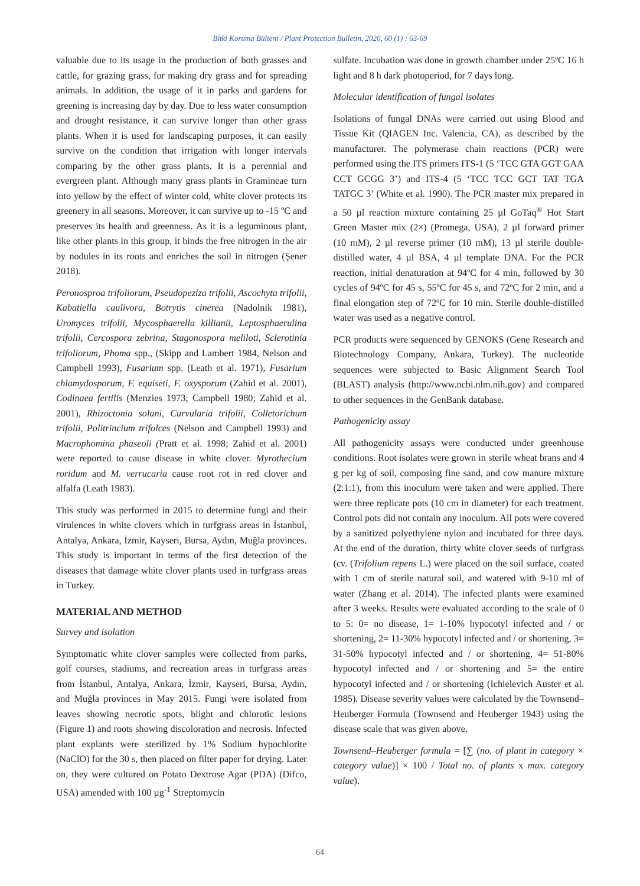Bitki Koruma Bülteni / Plant Protection Bulletin, 2020, 60 (1) : 63-69
valuable due to its usage in the production of both grasses and cattle, for grazing grass, for making dry grass and for spreading animals. In addition, the usage of it in parks and gardens for greening is increasing day by day. Due to less water consumption and drought resistance, it can survive longer than other grass plants. When it is used for landscaping purposes, it can easily survive on the condition that irrigation with longer intervals comparing by the other grass plants. It is a perennial and evergreen plant. Although many grass plants in Gramineae turn into yellow by the effect of winter cold, white clover protects its greenery in all seasons. Moreover, it can survive up to -15 ºC and preserves its health and greenness. As it is a leguminous plant, like other plants in this group, it binds the free nitrogen in the air by nodules in its roots and enriches the soil in nitrogen (Şener 2018).
Peronosproa trifoliorum, Pseudopeziza trifolii, Ascochyta trifolii, Kabatiella caulivora, Botrytis cinerea (Nadolnik 1981), Uromyces trifolii, Mycosphaerella killianii, Leptosphaerulina trifolii, Cercospora zebrina, Stagonospora meliloti, Sclerotinia trifoliorum, Phoma spp., (Skipp and Lambert 1984, Nelson and Campbell 1993), Fusarium spp. (Leath et al. 1971), Fusarium chlamydosporum, F. equiseti, F. oxysporum (Zahid et al. 2001), Codinaea fertilis (Menzies 1973; Campbell 1980; Zahid et al. 2001), Rhizoctonia solani, Curvularia trifolii, Colletorichum trifolii, Politrincium trifolces (Nelson and Campbell 1993) and Macrophomina phaseoli (Pratt et al. 1998; Zahid et al. 2001) were reported to cause disease in white clover. Myrothecium roridum and M. verrucaria cause root rot in red clover and alfalfa (Leath 1983).
This study was performed in 2015 to determine fungi and their virulences in white clovers which in turfgrass areas in İstanbul, Antalya, Ankara, İzmir, Kayseri, Bursa, Aydın, Muğla provinces. This study is important in terms of the first detection of the diseases that damage white clover plants used in turfgrass areas in Turkey.
MATERIAL AND METHOD
Survey and isolation
Symptomatic white clover samples were collected from parks, golf courses, stadiums, and recreation areas in turfgrass areas from İstanbul, Antalya, Ankara, İzmir, Kayseri, Bursa, Aydın, and Muğla provinces in May 2015. Fungi were isolated from leaves showing necrotic spots, blight and chlorotic lesions (Figure 1) and roots showing discoloration and necrosis. Infected plant explants were sterilized by 1% Sodium hypochlorite (NaClO) for the 30 s, then placed on filter paper for drying. Later on, they were cultured on Potato Dextrose Agar (PDA) (Difco, USA) amended with 100 µg<sup>-1</sup> Streptomycin
sulfate. Incubation was done in growth chamber under 25ºC 16 h light and 8 h dark photoperiod, for 7 days long.
Molecular identification of fungal isolates
Isolations of fungal DNAs were carried out using Blood and Tissue Kit (QIAGEN Inc. Valencia, CA), as described by the manufacturer. The polymerase chain reactions (PCR) were performed using the ITS primers ITS-1 (5 ‘TCC GTA GGT GAA CCT GCGG 3’) and ITS-4 (5 ‘TCC TCC GCT TAT TGA TATGC 3’ (White et al. 1990). The PCR master mix prepared in a 50 µl reaction mixture containing 25 µl GoTaq<sup>®</sup> Hot Start Green Master mix (2×) (Promega, USA), 2 µl forward primer (10 mM), 2 µl reverse primer (10 mM), 13 µl sterile double-distilled water, 4 µl BSA, 4 µl template DNA. For the PCR reaction, initial denaturation at 94ºC for 4 min, followed by 30 cycles of 94ºC for 45 s, 55ºC for 45 s, and 72ºC for 2 min, and a final elongation step of 72ºC for 10 min. Sterile double-distilled water was used as a negative control.
PCR products were sequenced by GENOKS (Gene Research and Biotechnology Company, Ankara, Turkey). The nucleotide sequences were subjected to Basic Alignment Search Tool (BLAST) analysis (http://www.ncbi.nlm.nih.gov) and compared to other sequences in the GenBank database.
Pathogenicity assay
All pathogenicity assays were conducted under greenhouse conditions. Root isolates were grown in sterile wheat brans and 4 g per kg of soil, composing fine sand, and cow manure mixture (2:1:1), from this inoculum were taken and were applied. There were three replicate pots (10 cm in diameter) for each treatment. Control pots did not contain any inoculum. All pots were covered by a sanitized polyethylene nylon and incubated for three days. At the end of the duration, thirty white clover seeds of turfgrass (cv. (Trifolium repens L.) were placed on the soil surface, coated with 1 cm of sterile natural soil, and watered with 9-10 ml of water (Zhang et al. 2014). The infected plants were examined after 3 weeks. Results were evaluated according to the scale of 0 to 5: 0= no disease, 1= 1-10% hypocotyl infected and / or shortening, 2= 11-30% hypocotyl infected and / or shortening, 3= 31-50% hypocotyl infected and / or shortening, 4= 51-80% hypocotyl infected and / or shortening and 5= the entire hypocotyl infected and / or shortening (Ichielevich Auster et al. 1985). Disease severity values were calculated by the Townsend–Heuberger Formula (Townsend and Heuberger 1943) using the disease scale that was given above.
Townsend–Heuberger formula = [∑ (no. of plant in category × category value)] × 100 / Total no. of plants x max. category value).
64